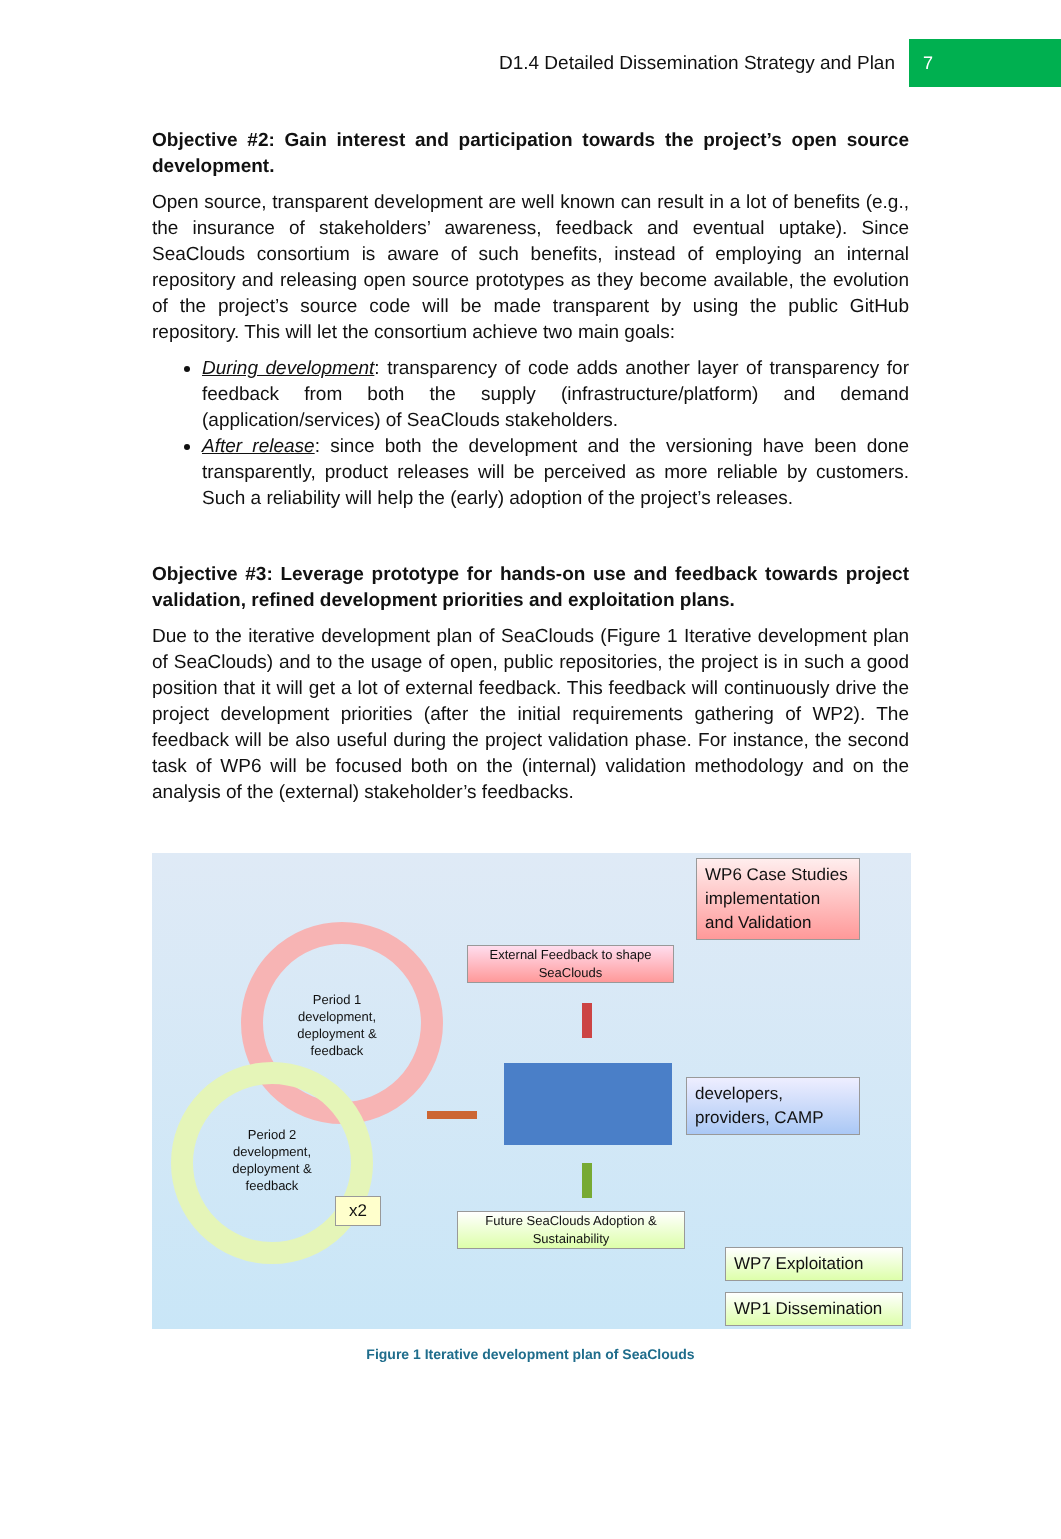D1.4 Detailed Dissemination Strategy and Plan 7
Objective #2: Gain interest and participation towards the project’s open source development.
Open source, transparent development are well known can result in a lot of benefits (e.g., the insurance of stakeholders’ awareness, feedback and eventual uptake). Since SeaClouds consortium is aware of such benefits, instead of employing an internal repository and releasing open source prototypes as they become available, the evolution of the project’s source code will be made transparent by using the public GitHub repository. This will let the consortium achieve two main goals:
During development: transparency of code adds another layer of transparency for feedback from both the supply (infrastructure/platform) and demand (application/services) of SeaClouds stakeholders.
After release: since both the development and the versioning have been done transparently, product releases will be perceived as more reliable by customers. Such a reliability will help the (early) adoption of the project’s releases.
Objective #3: Leverage prototype for hands-on use and feedback towards project validation, refined development priorities and exploitation plans.
Due to the iterative development plan of SeaClouds (Figure 1 Iterative development plan of SeaClouds) and to the usage of open, public repositories, the project is in such a good position that it will get a lot of external feedback. This feedback will continuously drive the project development priorities (after the initial requirements gathering of WP2). The feedback will be also useful during the project validation phase. For instance, the second task of WP6 will be focused both on the (internal) validation methodology and on the analysis of the (external) stakeholder’s feedbacks.
WP6 Case Studies implementation and Validation
External Feedback to shape SeaClouds
Period 1 development, deployment & feedback
developers, providers, CAMP
Period 2 development, deployment & feedback
x2
Future SeaClouds Adoption & Sustainability
WP7 Exploitation
WP1 Dissemination
Figure 1 Iterative development plan of SeaClouds